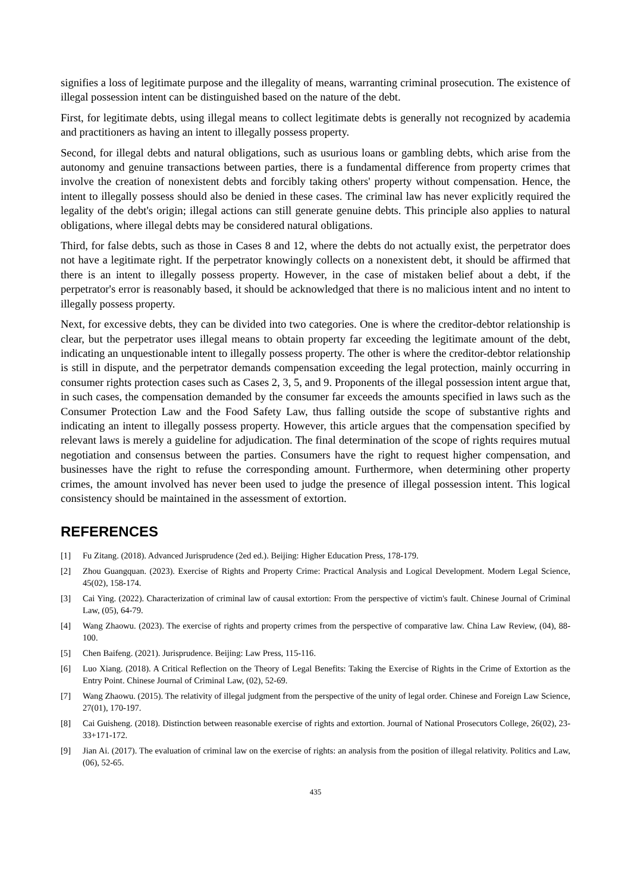signifies a loss of legitimate purpose and the illegality of means, warranting criminal prosecution. The existence of illegal possession intent can be distinguished based on the nature of the debt.
First, for legitimate debts, using illegal means to collect legitimate debts is generally not recognized by academia and practitioners as having an intent to illegally possess property.
Second, for illegal debts and natural obligations, such as usurious loans or gambling debts, which arise from the autonomy and genuine transactions between parties, there is a fundamental difference from property crimes that involve the creation of nonexistent debts and forcibly taking others' property without compensation. Hence, the intent to illegally possess should also be denied in these cases. The criminal law has never explicitly required the legality of the debt's origin; illegal actions can still generate genuine debts. This principle also applies to natural obligations, where illegal debts may be considered natural obligations.
Third, for false debts, such as those in Cases 8 and 12, where the debts do not actually exist, the perpetrator does not have a legitimate right. If the perpetrator knowingly collects on a nonexistent debt, it should be affirmed that there is an intent to illegally possess property. However, in the case of mistaken belief about a debt, if the perpetrator's error is reasonably based, it should be acknowledged that there is no malicious intent and no intent to illegally possess property.
Next, for excessive debts, they can be divided into two categories. One is where the creditor-debtor relationship is clear, but the perpetrator uses illegal means to obtain property far exceeding the legitimate amount of the debt, indicating an unquestionable intent to illegally possess property. The other is where the creditor-debtor relationship is still in dispute, and the perpetrator demands compensation exceeding the legal protection, mainly occurring in consumer rights protection cases such as Cases 2, 3, 5, and 9. Proponents of the illegal possession intent argue that, in such cases, the compensation demanded by the consumer far exceeds the amounts specified in laws such as the Consumer Protection Law and the Food Safety Law, thus falling outside the scope of substantive rights and indicating an intent to illegally possess property. However, this article argues that the compensation specified by relevant laws is merely a guideline for adjudication. The final determination of the scope of rights requires mutual negotiation and consensus between the parties. Consumers have the right to request higher compensation, and businesses have the right to refuse the corresponding amount. Furthermore, when determining other property crimes, the amount involved has never been used to judge the presence of illegal possession intent. This logical consistency should be maintained in the assessment of extortion.
REFERENCES
[1] Fu Zitang. (2018). Advanced Jurisprudence (2ed ed.). Beijing: Higher Education Press, 178-179.
[2] Zhou Guangquan. (2023). Exercise of Rights and Property Crime: Practical Analysis and Logical Development. Modern Legal Science, 45(02), 158-174.
[3] Cai Ying. (2022). Characterization of criminal law of causal extortion: From the perspective of victim's fault. Chinese Journal of Criminal Law, (05), 64-79.
[4] Wang Zhaowu. (2023). The exercise of rights and property crimes from the perspective of comparative law. China Law Review, (04), 88-100.
[5] Chen Baifeng. (2021). Jurisprudence. Beijing: Law Press, 115-116.
[6] Luo Xiang. (2018). A Critical Reflection on the Theory of Legal Benefits: Taking the Exercise of Rights in the Crime of Extortion as the Entry Point. Chinese Journal of Criminal Law, (02), 52-69.
[7] Wang Zhaowu. (2015). The relativity of illegal judgment from the perspective of the unity of legal order. Chinese and Foreign Law Science, 27(01), 170-197.
[8] Cai Guisheng. (2018). Distinction between reasonable exercise of rights and extortion. Journal of National Prosecutors College, 26(02), 23-33+171-172.
[9] Jian Ai. (2017). The evaluation of criminal law on the exercise of rights: an analysis from the position of illegal relativity. Politics and Law, (06), 52-65.
435